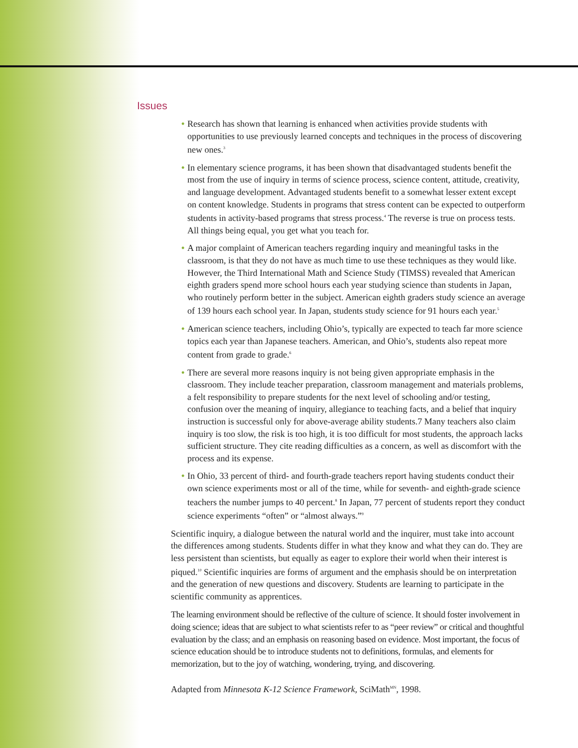Issues
• Research has shown that learning is enhanced when activities provide students with opportunities to use previously learned concepts and techniques in the process of discovering new ones.<sup>3</sup>
• In elementary science programs, it has been shown that disadvantaged students benefit the most from the use of inquiry in terms of science process, science content, attitude, creativity, and language development. Advantaged students benefit to a somewhat lesser extent except on content knowledge. Students in programs that stress content can be expected to outperform students in activity-based programs that stress process.<sup>4</sup> The reverse is true on process tests. All things being equal, you get what you teach for.
• A major complaint of American teachers regarding inquiry and meaningful tasks in the classroom, is that they do not have as much time to use these techniques as they would like. However, the Third International Math and Science Study (TIMSS) revealed that American eighth graders spend more school hours each year studying science than students in Japan, who routinely perform better in the subject. American eighth graders study science an average of 139 hours each school year. In Japan, students study science for 91 hours each year.<sup>5</sup>
• American science teachers, including Ohio’s, typically are expected to teach far more science topics each year than Japanese teachers. American, and Ohio’s, students also repeat more content from grade to grade.<sup>6</sup>
• There are several more reasons inquiry is not being given appropriate emphasis in the classroom. They include teacher preparation, classroom management and materials problems, a felt responsibility to prepare students for the next level of schooling and/or testing, confusion over the meaning of inquiry, allegiance to teaching facts, and a belief that inquiry instruction is successful only for above-average ability students.7 Many teachers also claim inquiry is too slow, the risk is too high, it is too difficult for most students, the approach lacks sufficient structure. They cite reading difficulties as a concern, as well as discomfort with the process and its expense.
• In Ohio, 33 percent of third- and fourth-grade teachers report having students conduct their own science experiments most or all of the time, while for seventh- and eighth-grade science teachers the number jumps to 40 percent.<sup>8</sup> In Japan, 77 percent of students report they conduct science experiments “often” or “almost always.”<sup>9</sup>
Scientific inquiry, a dialogue between the natural world and the inquirer, must take into account the differences among students. Students differ in what they know and what they can do. They are less persistent than scientists, but equally as eager to explore their world when their interest is piqued.<sup>10</sup> Scientific inquiries are forms of argument and the emphasis should be on interpretation and the generation of new questions and discovery. Students are learning to participate in the scientific community as apprentices.
The learning environment should be reflective of the culture of science. It should foster involvement in doing science; ideas that are subject to what scientists refer to as “peer review” or critical and thoughtful evaluation by the class; and an emphasis on reasoning based on evidence. Most important, the focus of science education should be to introduce students not to definitions, formulas, and elements for memorization, but to the joy of watching, wondering, trying, and discovering.
Adapted from Minnesota K-12 Science Framework, SciMath<sup>MN</sup>, 1998.